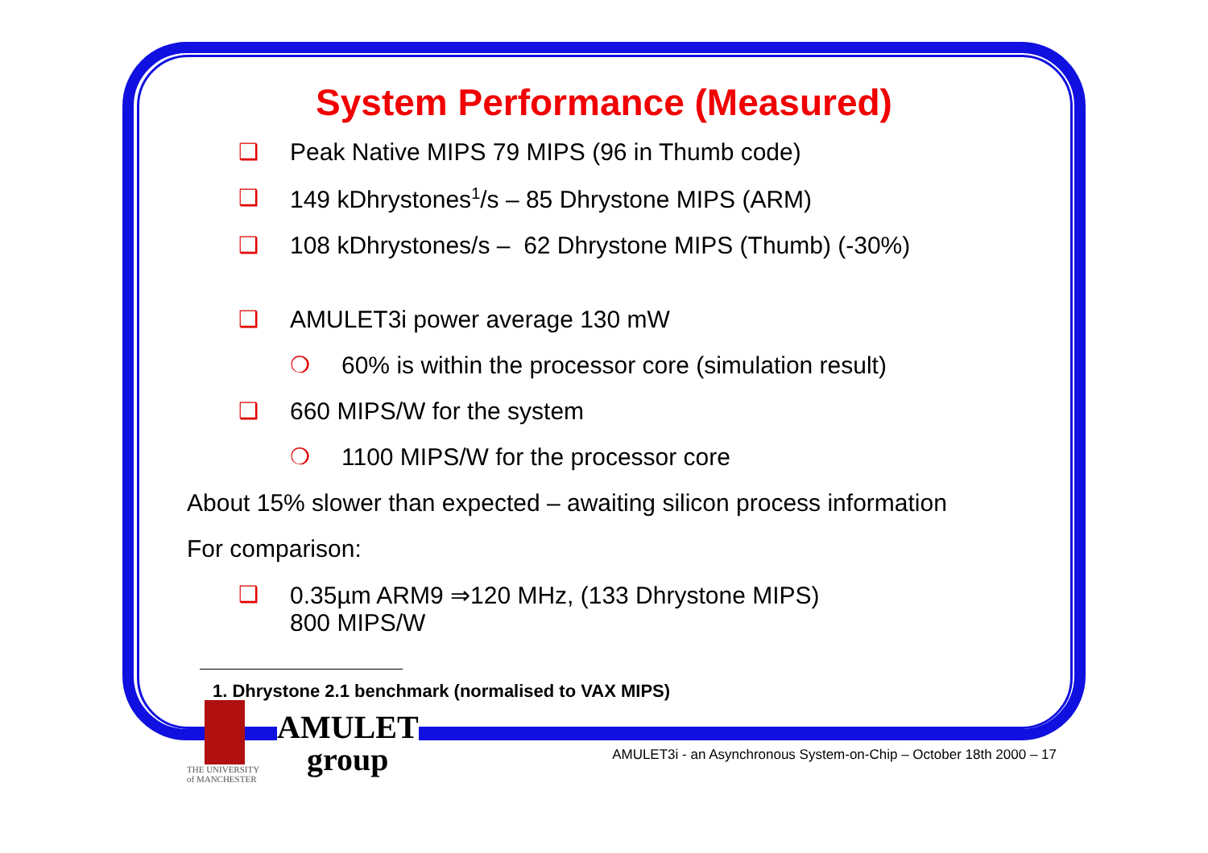System Performance (Measured)
❑ Peak Native MIPS 79 MIPS (96 in Thumb code)
❑ 149 kDhrystones<sup>1</sup>/s – 85 Dhrystone MIPS (ARM)
❑ 108 kDhrystones/s – 62 Dhrystone MIPS (Thumb) (-30%)
❑ AMULET3i power average 130 mW
❍ 60% is within the processor core (simulation result)
❑ 660 MIPS/W for the system
❍ 1100 MIPS/W for the processor core
About 15% slower than expected – awaiting silicon process information
For comparison:
❑ 0.35µm ARM9 ⇒120 MHz, (133 Dhrystone MIPS)
800 MIPS/W
1. Dhrystone 2.1 benchmark (normalised to VAX MIPS)
THE UNIVERSITY
of MANCHESTER
AMULET
group
AMULET3i - an Asynchronous System-on-Chip – October 18th 2000 – 17